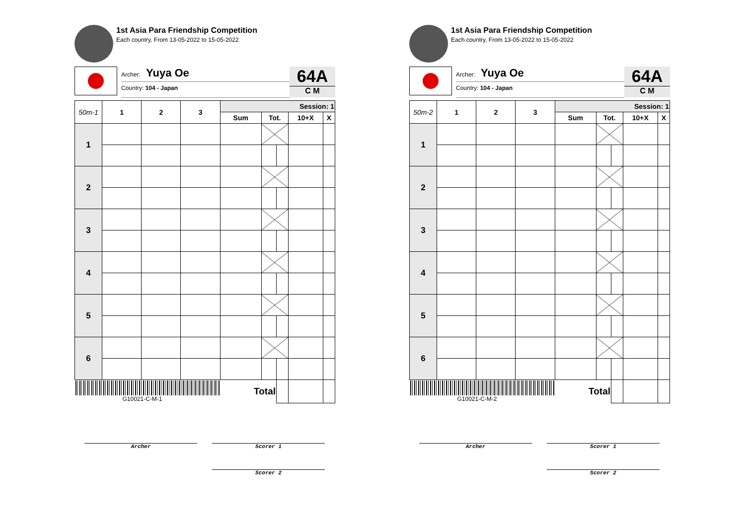1st Asia Para Friendship Competition
Each country, From 13-05-2022 to 15-05-2022
Archer: Yuya Oe
Country: 104 - Japan
64A
C M
| 50m-1 | 1 | 2 | 3 | Session: 1 | | | | |
| --- | --- | --- | --- | --- | --- | --- | --- | --- |
| | | | | Sum | Tot. | | 10+X | X |
| 1 | | | | | | | | |
| 2 | | | | | | | | |
| 3 | | | | | | | | |
| 4 | | | | | | | | |
| 5 | | | | | | | | |
| 6 | | | | | | | | |
| G10021-C-M-1 | | | | Total | | | | |
Archer Scorer 1
Scorer 2
1st Asia Para Friendship Competition
Each country, From 13-05-2022 to 15-05-2022
Archer: Yuya Oe
Country: 104 - Japan
64A
C M
| 50m-2 | 1 | 2 | 3 | Session: 1 | | | | |
| --- | --- | --- | --- | --- | --- | --- | --- | --- |
| | | | | Sum | Tot. | | 10+X | X |
| 1 | | | | | | | | |
| 2 | | | | | | | | |
| 3 | | | | | | | | |
| 4 | | | | | | | | |
| 5 | | | | | | | | |
| 6 | | | | | | | | |
| G10021-C-M-2 | | | | Total | | | | |
Archer Scorer 1
Scorer 2